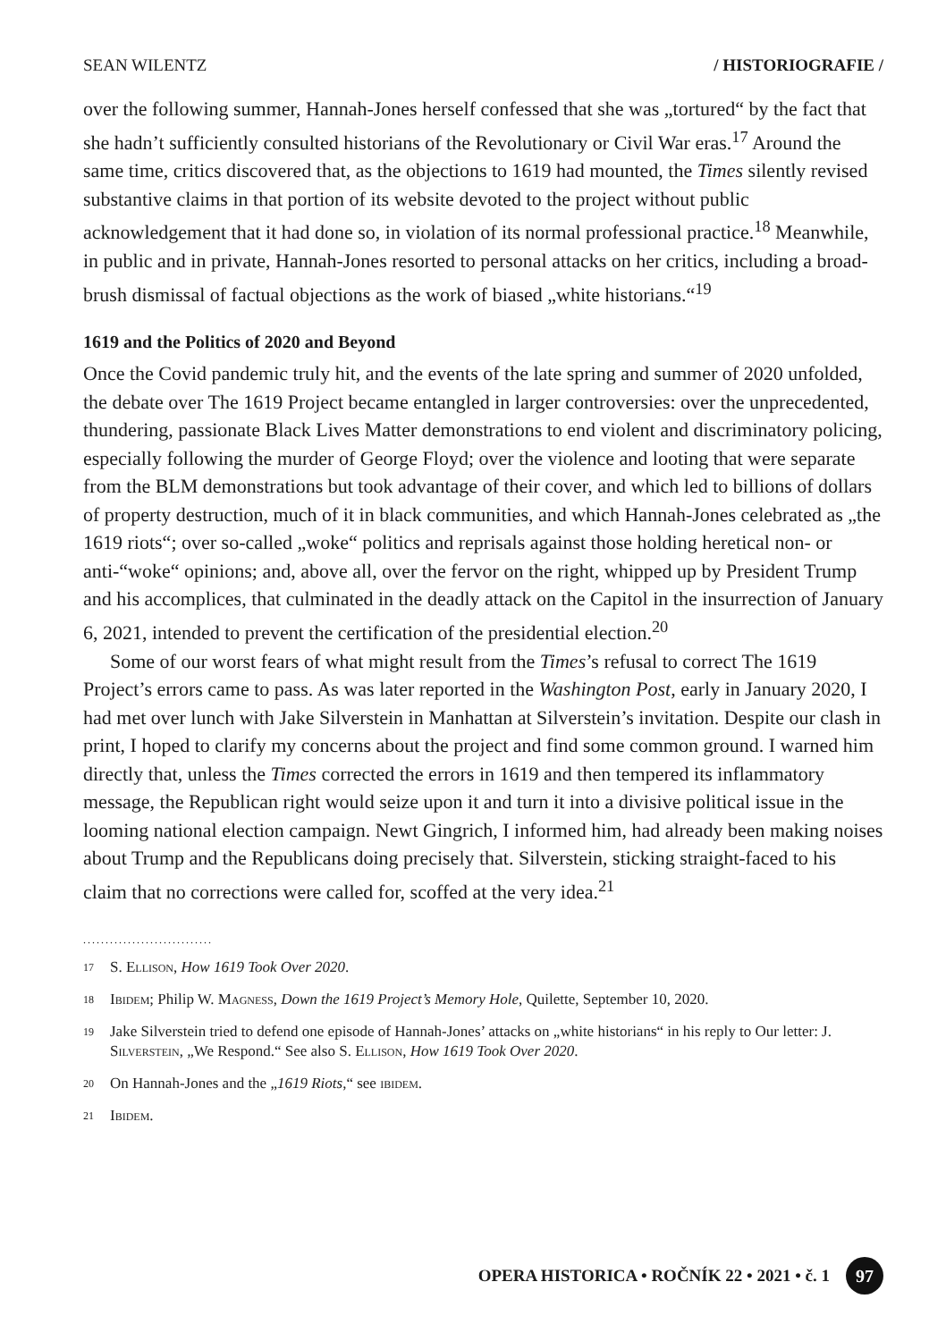SEAN WILENTZ / HISTORIOGRAFIE /
over the following summer, Hannah-Jones herself confessed that she was „tortured“ by the fact that she hadn’t sufficiently consulted historians of the Revolutionary or Civil War eras.<sup>17</sup> Around the same time, critics discovered that, as the objections to 1619 had mounted, the Times silently revised substantive claims in that portion of its website devoted to the project without public acknowledgement that it had done so, in violation of its normal professional practice.<sup>18</sup> Meanwhile, in public and in private, Hannah-Jones resorted to personal attacks on her critics, including a broad-brush dismissal of factual objections as the work of biased „white historians.“<sup>19</sup>
1619 and the Politics of 2020 and Beyond
Once the Covid pandemic truly hit, and the events of the late spring and summer of 2020 unfolded, the debate over The 1619 Project became entangled in larger controversies: over the unprecedented, thundering, passionate Black Lives Matter demonstrations to end violent and discriminatory policing, especially following the murder of George Floyd; over the violence and looting that were separate from the BLM demonstrations but took advantage of their cover, and which led to billions of dollars of property destruction, much of it in black communities, and which Hannah-Jones celebrated as „the 1619 riots“; over so-called „woke“ politics and reprisals against those holding heretical non- or anti-“woke“ opinions; and, above all, over the fervor on the right, whipped up by President Trump and his accomplices, that culminated in the deadly attack on the Capitol in the insurrection of January 6, 2021, intended to prevent the certification of the presidential election.<sup>20</sup>
Some of our worst fears of what might result from the Times’s refusal to correct The 1619 Project’s errors came to pass. As was later reported in the Washington Post, early in January 2020, I had met over lunch with Jake Silverstein in Manhattan at Silverstein’s invitation. Despite our clash in print, I hoped to clarify my concerns about the project and find some common ground. I warned him directly that, unless the Times corrected the errors in 1619 and then tempered its inflammatory message, the Republican right would seize upon it and turn it into a divisive political issue in the looming national election campaign. Newt Gingrich, I informed him, had already been making noises about Trump and the Republicans doing precisely that. Silverstein, sticking straight-faced to his claim that no corrections were called for, scoffed at the very idea.<sup>21</sup>
.............................
17 S. Ellison, How 1619 Took Over 2020.
18 Ibidem; Philip W. Magness, Down the 1619 Project’s Memory Hole, Quilette, September 10, 2020.
19 Jake Silverstein tried to defend one episode of Hannah-Jones’ attacks on „white historians“ in his reply to Our letter: J. Silverstein, „We Respond.“ See also S. Ellison, How 1619 Took Over 2020.
20 On Hannah-Jones and the „1619 Riots,“ see ibidem.
21 Ibidem.
OPERA HISTORICA • ROČNÍK 22 • 2021 • č. 1 97